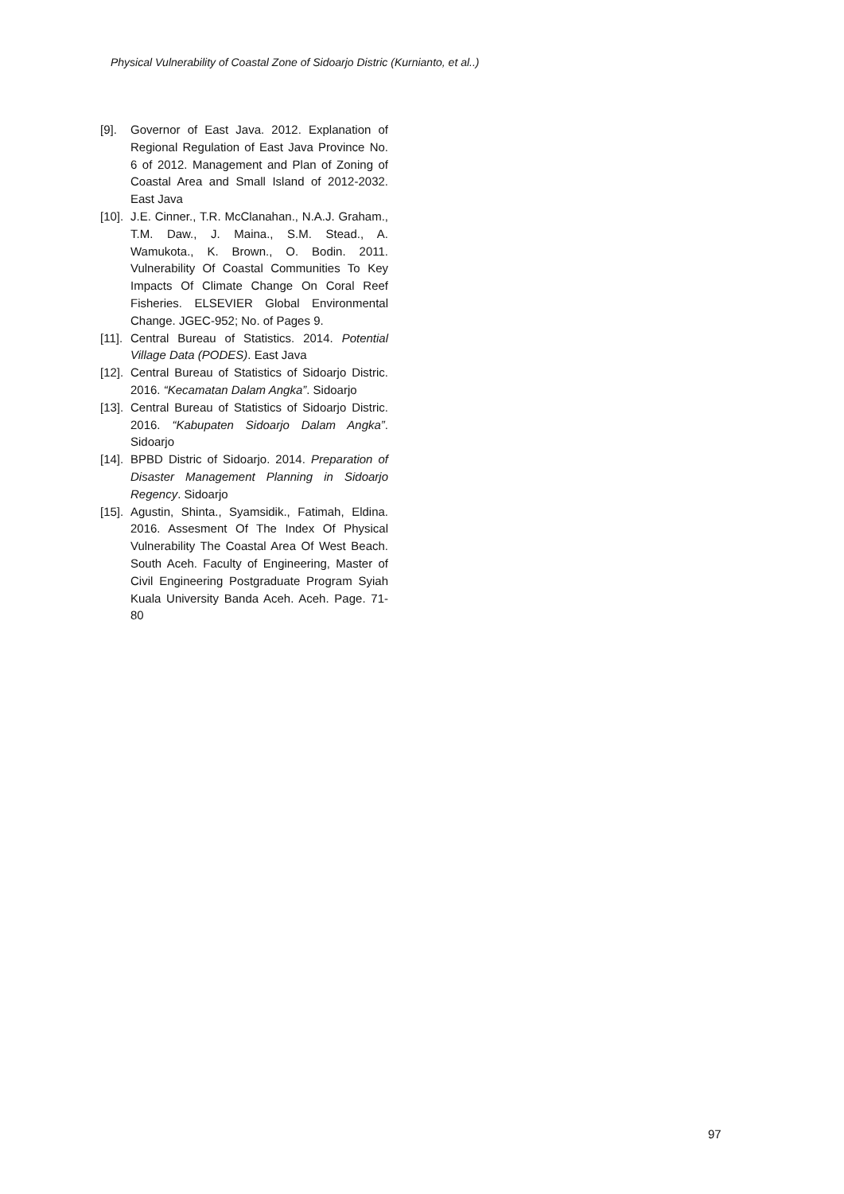Physical Vulnerability of Coastal Zone of Sidoarjo Distric (Kurnianto, et al..)
[9]. Governor of East Java. 2012. Explanation of Regional Regulation of East Java Province No. 6 of 2012. Management and Plan of Zoning of Coastal Area and Small Island of 2012-2032. East Java
[10]. J.E. Cinner., T.R. McClanahan., N.A.J. Graham., T.M. Daw., J. Maina., S.M. Stead., A. Wamukota., K. Brown., O. Bodin. 2011. Vulnerability Of Coastal Communities To Key Impacts Of Climate Change On Coral Reef Fisheries. ELSEVIER Global Environmental Change. JGEC-952; No. of Pages 9.
[11]. Central Bureau of Statistics. 2014. Potential Village Data (PODES). East Java
[12]. Central Bureau of Statistics of Sidoarjo Distric. 2016. “Kecamatan Dalam Angka”. Sidoarjo
[13]. Central Bureau of Statistics of Sidoarjo Distric. 2016. “Kabupaten Sidoarjo Dalam Angka”. Sidoarjo
[14]. BPBD Distric of Sidoarjo. 2014. Preparation of Disaster Management Planning in Sidoarjo Regency. Sidoarjo
[15]. Agustin, Shinta., Syamsidik., Fatimah, Eldina. 2016. Assesment Of The Index Of Physical Vulnerability The Coastal Area Of West Beach. South Aceh. Faculty of Engineering, Master of Civil Engineering Postgraduate Program Syiah Kuala University Banda Aceh. Aceh. Page. 71-80
97